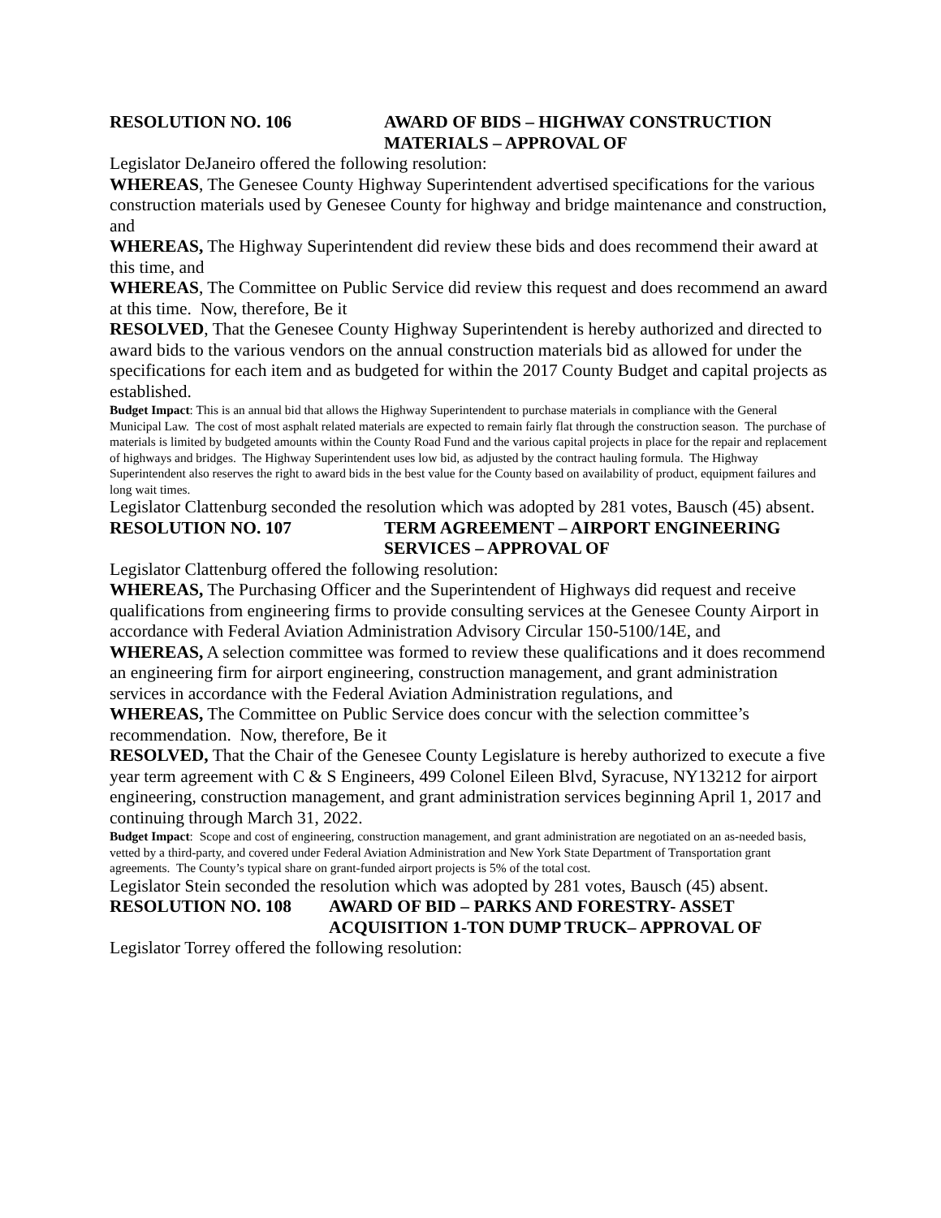RESOLUTION NO. 106 AWARD OF BIDS – HIGHWAY CONSTRUCTION MATERIALS – APPROVAL OF
Legislator DeJaneiro offered the following resolution:
WHEREAS, The Genesee County Highway Superintendent advertised specifications for the various construction materials used by Genesee County for highway and bridge maintenance and construction, and
WHEREAS, The Highway Superintendent did review these bids and does recommend their award at this time, and
WHEREAS, The Committee on Public Service did review this request and does recommend an award at this time. Now, therefore, Be it
RESOLVED, That the Genesee County Highway Superintendent is hereby authorized and directed to award bids to the various vendors on the annual construction materials bid as allowed for under the specifications for each item and as budgeted for within the 2017 County Budget and capital projects as established.
Budget Impact: This is an annual bid that allows the Highway Superintendent to purchase materials in compliance with the General Municipal Law. The cost of most asphalt related materials are expected to remain fairly flat through the construction season. The purchase of materials is limited by budgeted amounts within the County Road Fund and the various capital projects in place for the repair and replacement of highways and bridges. The Highway Superintendent uses low bid, as adjusted by the contract hauling formula. The Highway Superintendent also reserves the right to award bids in the best value for the County based on availability of product, equipment failures and long wait times.
Legislator Clattenburg seconded the resolution which was adopted by 281 votes, Bausch (45) absent.
RESOLUTION NO. 107 TERM AGREEMENT – AIRPORT ENGINEERING SERVICES – APPROVAL OF
Legislator Clattenburg offered the following resolution:
WHEREAS, The Purchasing Officer and the Superintendent of Highways did request and receive qualifications from engineering firms to provide consulting services at the Genesee County Airport in accordance with Federal Aviation Administration Advisory Circular 150-5100/14E, and
WHEREAS, A selection committee was formed to review these qualifications and it does recommend an engineering firm for airport engineering, construction management, and grant administration services in accordance with the Federal Aviation Administration regulations, and
WHEREAS, The Committee on Public Service does concur with the selection committee’s recommendation. Now, therefore, Be it
RESOLVED, That the Chair of the Genesee County Legislature is hereby authorized to execute a five year term agreement with C & S Engineers, 499 Colonel Eileen Blvd, Syracuse, NY13212 for airport engineering, construction management, and grant administration services beginning April 1, 2017 and continuing through March 31, 2022.
Budget Impact: Scope and cost of engineering, construction management, and grant administration are negotiated on an as-needed basis, vetted by a third-party, and covered under Federal Aviation Administration and New York State Department of Transportation grant agreements. The County’s typical share on grant-funded airport projects is 5% of the total cost.
Legislator Stein seconded the resolution which was adopted by 281 votes, Bausch (45) absent.
RESOLUTION NO. 108 AWARD OF BID – PARKS AND FORESTRY- ASSET ACQUISITION 1-TON DUMP TRUCK– APPROVAL OF
Legislator Torrey offered the following resolution: